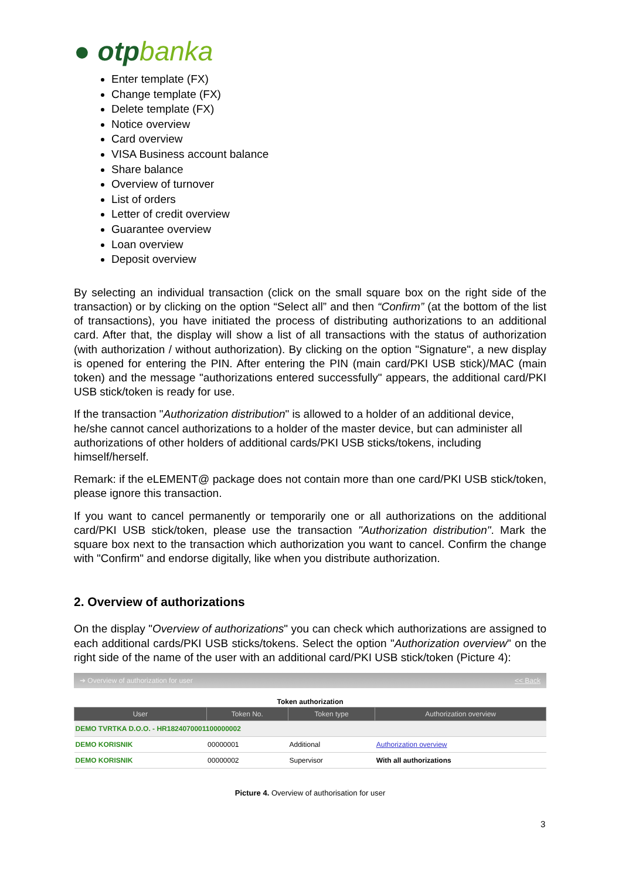● otpbanka
Enter template (FX)
Change template (FX)
Delete template (FX)
Notice overview
Card overview
VISA Business account balance
Share balance
Overview of turnover
List of orders
Letter of credit overview
Guarantee overview
Loan overview
Deposit overview
By selecting an individual transaction (click on the small square box on the right side of the transaction) or by clicking on the option “Select all” and then “Confirm” (at the bottom of the list of transactions), you have initiated the process of distributing authorizations to an additional card. After that, the display will show a list of all transactions with the status of authorization (with authorization / without authorization). By clicking on the option "Signature", a new display is opened for entering the PIN. After entering the PIN (main card/PKI USB stick)/MAC (main token) and the message "authorizations entered successfully" appears, the additional card/PKI USB stick/token is ready for use.
If the transaction "Authorization distribution" is allowed to a holder of an additional device, he/she cannot cancel authorizations to a holder of the master device, but can administer all authorizations of other holders of additional cards/PKI USB sticks/tokens, including himself/herself.
Remark: if the eLEMENT@ package does not contain more than one card/PKI USB stick/token, please ignore this transaction.
If you want to cancel permanently or temporarily one or all authorizations on the additional card/PKI USB stick/token, please use the transaction "Authorization distribution". Mark the square box next to the transaction which authorization you want to cancel. Confirm the change with "Confirm" and endorse digitally, like when you distribute authorization.
2. Overview of authorizations
On the display "Overview of authorizations" you can check which authorizations are assigned to each additional cards/PKI USB sticks/tokens. Select the option "Authorization overview" on the right side of the name of the user with an additional card/PKI USB stick/token (Picture 4):
➔ Overview of authorization for user << Back
Token authorization
| User | Token No. | Token type | Authorization overview |
| --- | --- | --- | --- |
| DEMO TVRTKA D.O.O. - HR1824070001100000002 | | | |
| DEMO KORISNIK | 00000001 | Additional | Authorization overview |
| DEMO KORISNIK | 00000002 | Supervisor | With all authorizations |
Picture 4. Overview of authorisation for user
3